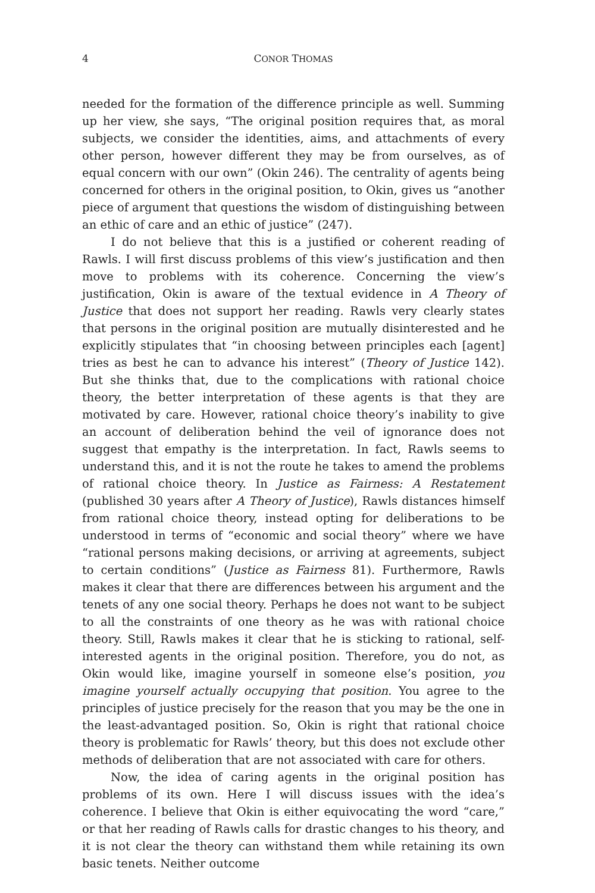4 CONOR THOMAS
needed for the formation of the difference principle as well. Summing up her view, she says, “The original position requires that, as moral subjects, we consider the identities, aims, and attachments of every other person, however different they may be from ourselves, as of equal concern with our own” (Okin 246). The centrality of agents being concerned for others in the original position, to Okin, gives us “another piece of argument that questions the wisdom of distinguishing between an ethic of care and an ethic of justice” (247).
I do not believe that this is a justified or coherent reading of Rawls. I will first discuss problems of this view’s justification and then move to problems with its coherence. Concerning the view’s justification, Okin is aware of the textual evidence in A Theory of Justice that does not support her reading. Rawls very clearly states that persons in the original position are mutually disinterested and he explicitly stipulates that “in choosing between principles each [agent] tries as best he can to advance his interest” (Theory of Justice 142). But she thinks that, due to the complications with rational choice theory, the better interpretation of these agents is that they are motivated by care. However, rational choice theory’s inability to give an account of deliberation behind the veil of ignorance does not suggest that empathy is the interpretation. In fact, Rawls seems to understand this, and it is not the route he takes to amend the problems of rational choice theory. In Justice as Fairness: A Restatement (published 30 years after A Theory of Justice), Rawls distances himself from rational choice theory, instead opting for deliberations to be understood in terms of “economic and social theory” where we have “rational persons making decisions, or arriving at agreements, subject to certain conditions” (Justice as Fairness 81). Furthermore, Rawls makes it clear that there are differences between his argument and the tenets of any one social theory. Perhaps he does not want to be subject to all the constraints of one theory as he was with rational choice theory. Still, Rawls makes it clear that he is sticking to rational, self-interested agents in the original position. Therefore, you do not, as Okin would like, imagine yourself in someone else’s position, you imagine yourself actually occupying that position. You agree to the principles of justice precisely for the reason that you may be the one in the least-advantaged position. So, Okin is right that rational choice theory is problematic for Rawls’ theory, but this does not exclude other methods of deliberation that are not associated with care for others.
Now, the idea of caring agents in the original position has problems of its own. Here I will discuss issues with the idea’s coherence. I believe that Okin is either equivocating the word “care,” or that her reading of Rawls calls for drastic changes to his theory, and it is not clear the theory can withstand them while retaining its own basic tenets. Neither outcome